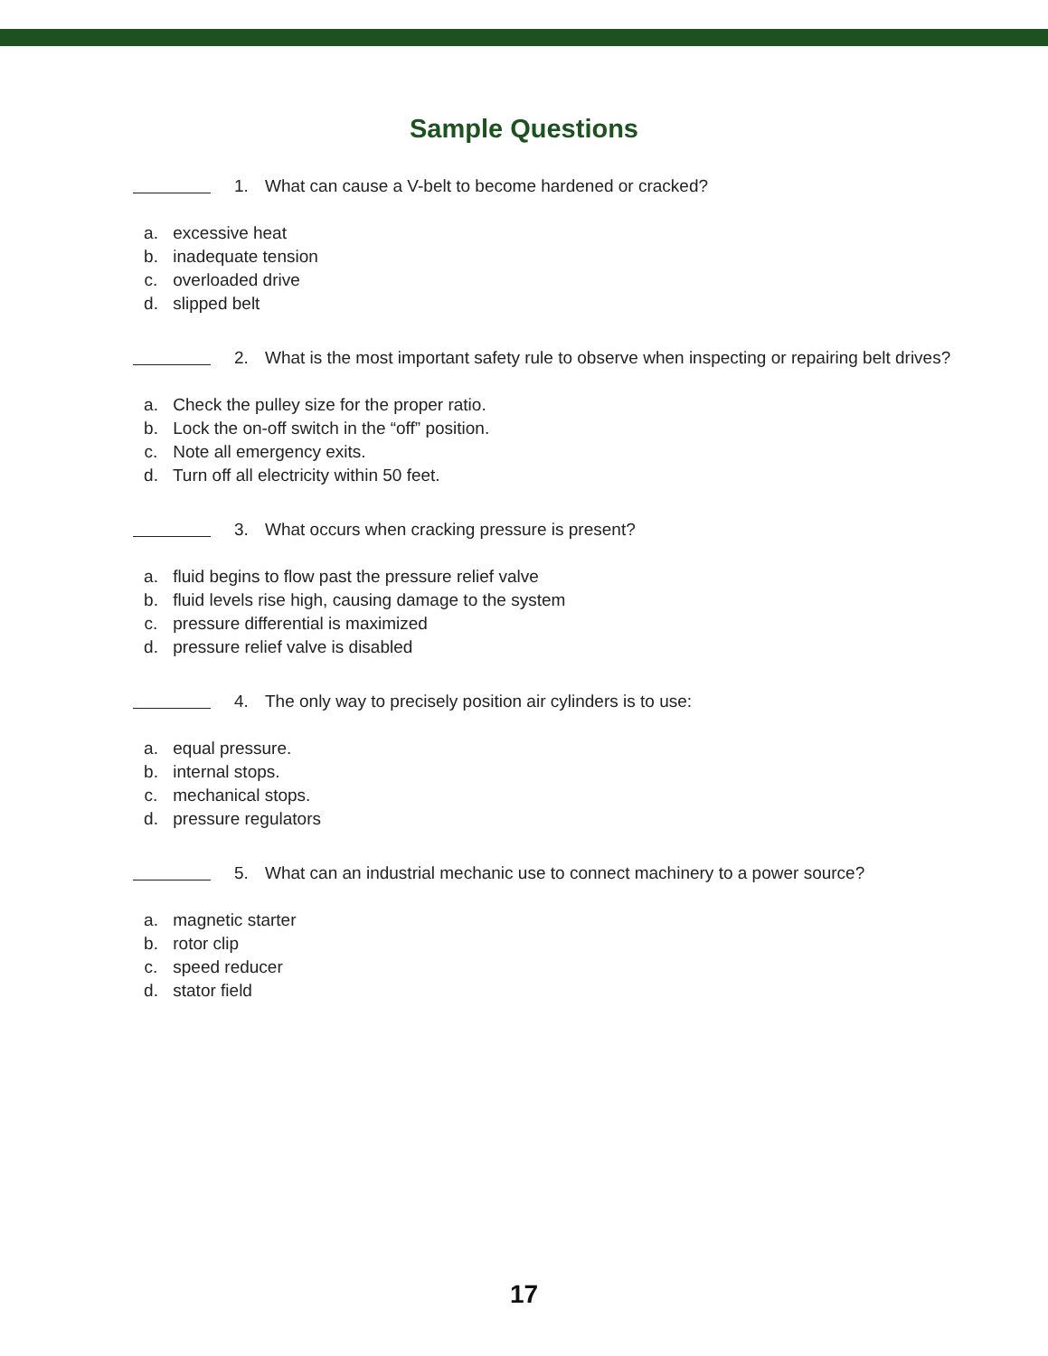Sample Questions
1. What can cause a V-belt to become hardened or cracked?
a. excessive heat
b. inadequate tension
c. overloaded drive
d. slipped belt
2. What is the most important safety rule to observe when inspecting or repairing belt drives?
a. Check the pulley size for the proper ratio.
b. Lock the on-off switch in the “off” position.
c. Note all emergency exits.
d. Turn off all electricity within 50 feet.
3. What occurs when cracking pressure is present?
a. fluid begins to flow past the pressure relief valve
b. fluid levels rise high, causing damage to the system
c. pressure differential is maximized
d. pressure relief valve is disabled
4. The only way to precisely position air cylinders is to use:
a. equal pressure.
b. internal stops.
c. mechanical stops.
d. pressure regulators
5. What can an industrial mechanic use to connect machinery to a power source?
a. magnetic starter
b. rotor clip
c. speed reducer
d. stator field
17